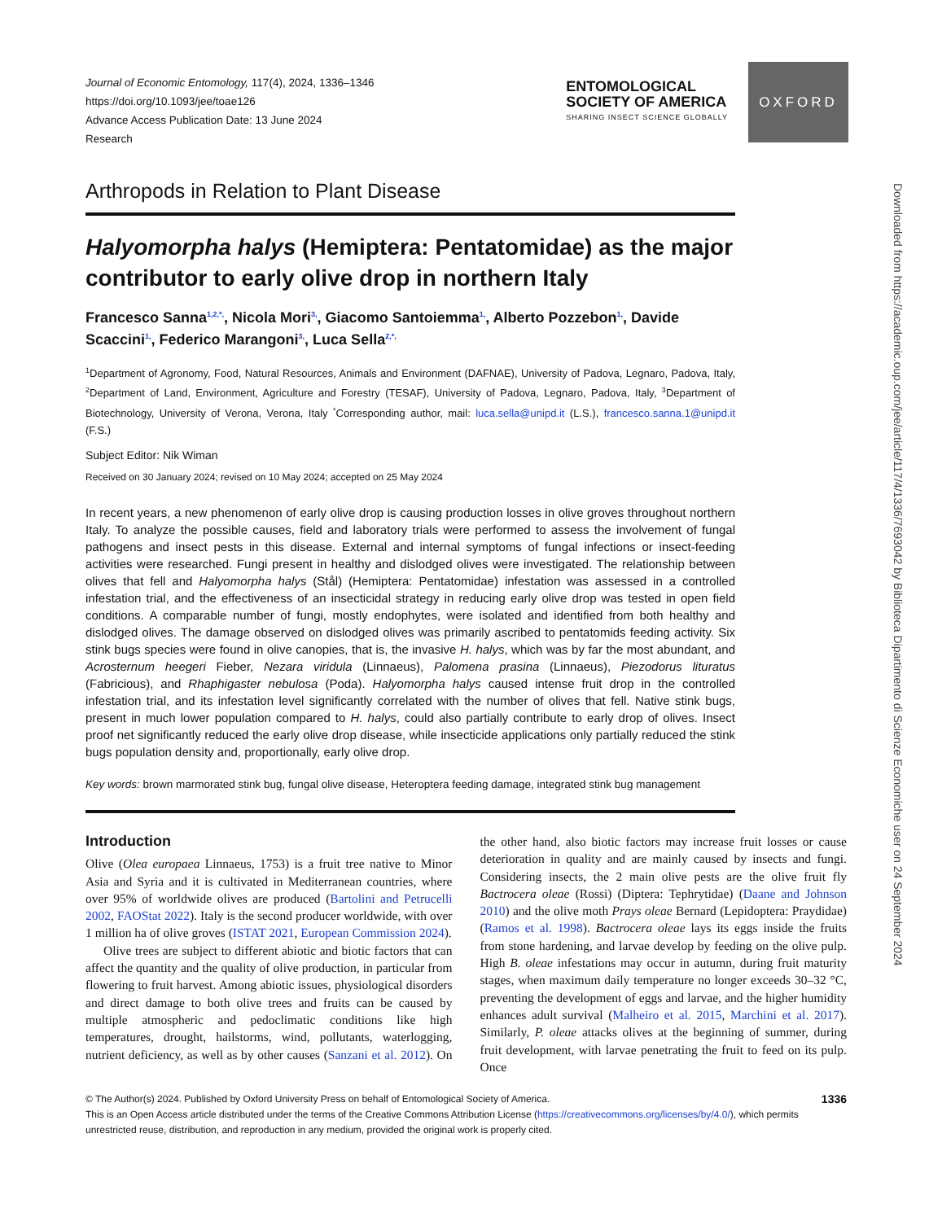Journal of Economic Entomology, 117(4), 2024, 1336–1346
https://doi.org/10.1093/jee/toae126
Advance Access Publication Date: 13 June 2024
Research
ENTOMOLOGICAL
SOCIETY OF AMERICA
SHARING INSECT SCIENCE GLOBALLY
OXFORD
Arthropods in Relation to Plant Disease
Halyomorpha halys (Hemiptera: Pentatomidae) as the major contributor to early olive drop in northern Italy
Francesco Sanna<sup>1,2,*,</sup>, Nicola Mori<sup>3,</sup>, Giacomo Santoiemma<sup>1,</sup>, Alberto Pozzebon<sup>1,</sup>, Davide Scaccini<sup>1,</sup>, Federico Marangoni<sup>3,</sup>, Luca Sella<sup>2,*,</sup>
<sup>1</sup> Department of Agronomy, Food, Natural Resources, Animals and Environment (DAFNAE), University of Padova, Legnaro, Padova, Italy, <sup>2</sup>Department of Land, Environment, Agriculture and Forestry (TESAF), University of Padova, Legnaro, Padova, Italy, <sup>3</sup>Department of Biotechnology, University of Verona, Verona, Italy <sup>*</sup>Corresponding author, mail: luca.sella@unipd.it (L.S.), francesco.sanna.1@unipd.it (F.S.)
Subject Editor: Nik Wiman
Received on 30 January 2024; revised on 10 May 2024; accepted on 25 May 2024
In recent years, a new phenomenon of early olive drop is causing production losses in olive groves throughout northern Italy. To analyze the possible causes, field and laboratory trials were performed to assess the involvement of fungal pathogens and insect pests in this disease. External and internal symptoms of fungal infections or insect-feeding activities were researched. Fungi present in healthy and dislodged olives were investigated. The relationship between olives that fell and Halyomorpha halys (Stål) (Hemiptera: Pentatomidae) infestation was assessed in a controlled infestation trial, and the effectiveness of an insecticidal strategy in reducing early olive drop was tested in open field conditions. A comparable number of fungi, mostly endophytes, were isolated and identified from both healthy and dislodged olives. The damage observed on dislodged olives was primarily ascribed to pentatomids feeding activity. Six stink bugs species were found in olive canopies, that is, the invasive H. halys, which was by far the most abundant, and Acrosternum heegeri Fieber, Nezara viridula (Linnaeus), Palomena prasina (Linnaeus), Piezodorus lituratus (Fabricious), and Rhaphigaster nebulosa (Poda). Halyomorpha halys caused intense fruit drop in the controlled infestation trial, and its infestation level significantly correlated with the number of olives that fell. Native stink bugs, present in much lower population compared to H. halys, could also partially contribute to early drop of olives. Insect proof net significantly reduced the early olive drop disease, while insecticide applications only partially reduced the stink bugs population density and, proportionally, early olive drop.
Key words: brown marmorated stink bug, fungal olive disease, Heteroptera feeding damage, integrated stink bug management
Introduction
Olive (Olea europaea Linnaeus, 1753) is a fruit tree native to Minor Asia and Syria and it is cultivated in Mediterranean countries, where over 95% of worldwide olives are produced (Bartolini and Petrucelli 2002, FAOStat 2022). Italy is the second producer worldwide, with over 1 million ha of olive groves (ISTAT 2021, European Commission 2024).
Olive trees are subject to different abiotic and biotic factors that can affect the quantity and the quality of olive production, in particular from flowering to fruit harvest. Among abiotic issues, physiological disorders and direct damage to both olive trees and fruits can be caused by multiple atmospheric and pedoclimatic conditions like high temperatures, drought, hailstorms, wind, pollutants, waterlogging, nutrient deficiency, as well as by other causes (Sanzani et al. 2012). On the other hand, also biotic factors may increase fruit losses or cause deterioration in quality and are mainly caused by insects and fungi. Considering insects, the 2 main olive pests are the olive fruit fly Bactrocera oleae (Rossi) (Diptera: Tephrytidae) (Daane and Johnson 2010) and the olive moth Prays oleae Bernard (Lepidoptera: Praydidae) (Ramos et al. 1998). Bactrocera oleae lays its eggs inside the fruits from stone hardening, and larvae develop by feeding on the olive pulp. High B. oleae infestations may occur in autumn, during fruit maturity stages, when maximum daily temperature no longer exceeds 30–32 °C, preventing the development of eggs and larvae, and the higher humidity enhances adult survival (Malheiro et al. 2015, Marchini et al. 2017). Similarly, P. oleae attacks olives at the beginning of summer, during fruit development, with larvae penetrating the fruit to feed on its pulp. Once
1336 © The Author(s) 2024. Published by Oxford University Press on behalf of Entomological Society of America.
This is an Open Access article distributed under the terms of the Creative Commons Attribution License (https://creativecommons.org/licenses/by/4.0/), which permits unrestricted reuse, distribution, and reproduction in any medium, provided the original work is properly cited.
Downloaded from https://academic.oup.com/jee/article/117/4/1336/7693042 by Biblioteca Dipartimento di Scienze Economiche user on 24 September 2024